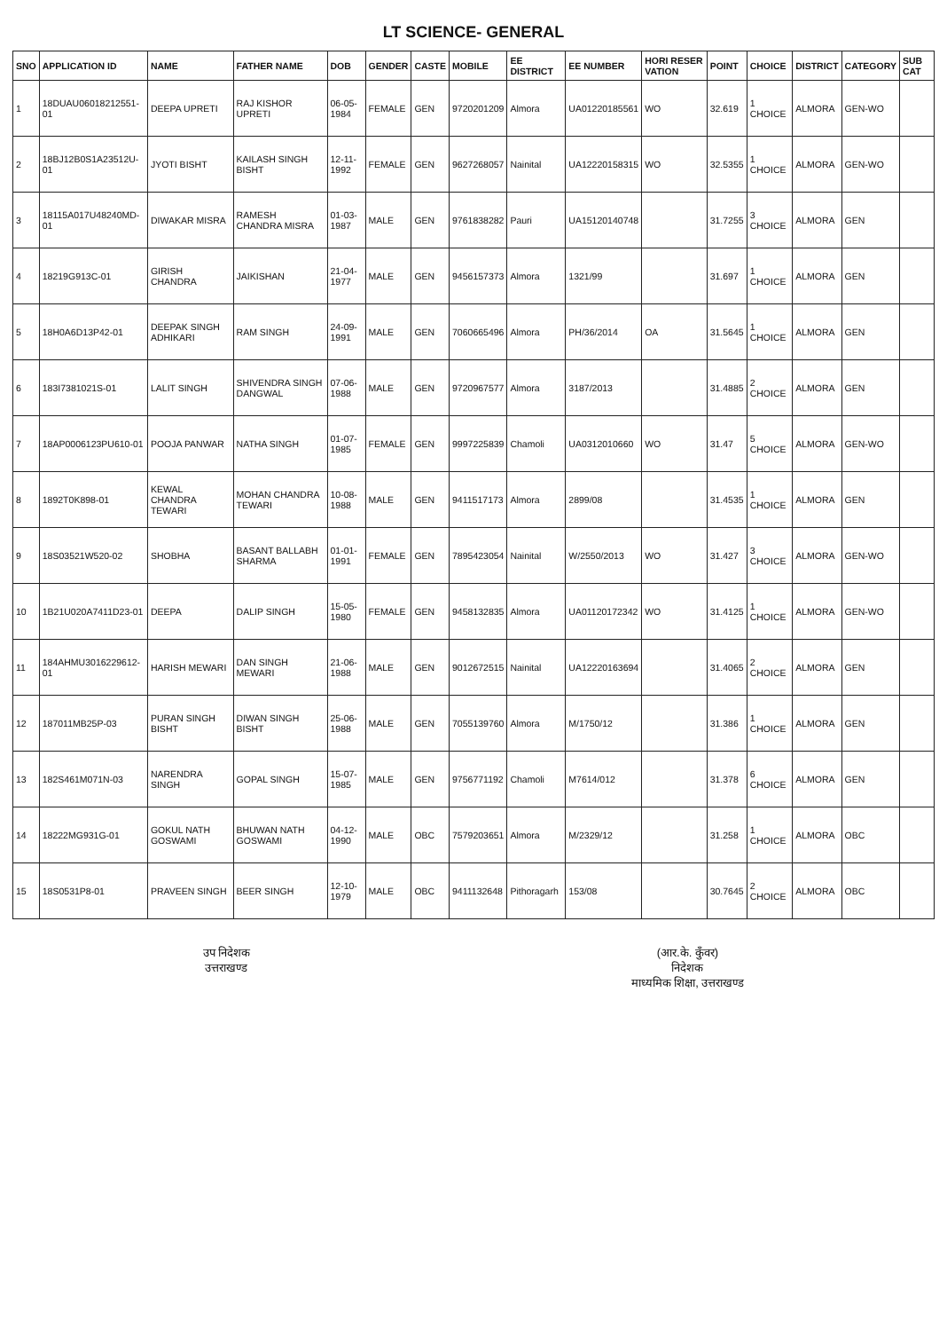LT SCIENCE- GENERAL
| SNO | APPLICATION ID | NAME | FATHER NAME | DOB | GENDER | CASTE | MOBILE | EE DISTRICT | EE NUMBER | HORI RESER VATION | POINT | CHOICE | DISTRICT | CATEGORY | SUB CAT |
| --- | --- | --- | --- | --- | --- | --- | --- | --- | --- | --- | --- | --- | --- | --- | --- |
| 1 | 18DUAU06018212551-01 | DEEPA UPRETI | RAJ KISHOR UPRETI | 06-05-1984 | FEMALE | GEN | 9720201209 | Almora | UA01220185561 | WO | 32.619 | 1 CHOICE | ALMORA | GEN-WO | |
| 2 | 18BJ12B0S1A23512U-01 | JYOTI BISHT | KAILASH SINGH BISHT | 12-11-1992 | FEMALE | GEN | 9627268057 | Nainital | UA12220158315 | WO | 32.5355 | 1 CHOICE | ALMORA | GEN-WO | |
| 3 | 18115A017U48240MD-01 | DIWAKAR MISRA | RAMESH CHANDRA MISRA | 01-03-1987 | MALE | GEN | 9761838282 | Pauri | UA15120140748 | | 31.7255 | 3 CHOICE | ALMORA | GEN | |
| 4 | 18219G913C-01 | GIRISH CHANDRA | JAIKISHAN | 21-04-1977 | MALE | GEN | 9456157373 | Almora | 1321/99 | | 31.697 | 1 CHOICE | ALMORA | GEN | |
| 5 | 18H0A6D13P42-01 | DEEPAK SINGH ADHIKARI | RAM SINGH | 24-09-1991 | MALE | GEN | 7060665496 | Almora | PH/36/2014 | OA | 31.5645 | 1 CHOICE | ALMORA | GEN | |
| 6 | 183I7381021S-01 | LALIT SINGH | SHIVENDRA SINGH DANGWAL | 07-06-1988 | MALE | GEN | 9720967577 | Almora | 3187/2013 | | 31.4885 | 2 CHOICE | ALMORA | GEN | |
| 7 | 18AP0006123PU610-01 | POOJA PANWAR | NATHA SINGH | 01-07-1985 | FEMALE | GEN | 9997225839 | Chamoli | UA0312010660 | WO | 31.47 | 5 CHOICE | ALMORA | GEN-WO | |
| 8 | 1892T0K898-01 | KEWAL CHANDRA TEWARI | MOHAN CHANDRA TEWARI | 10-08-1988 | MALE | GEN | 9411517173 | Almora | 2899/08 | | 31.4535 | 1 CHOICE | ALMORA | GEN | |
| 9 | 18S03521W520-02 | SHOBHA | BASANT BALLABH SHARMA | 01-01-1991 | FEMALE | GEN | 7895423054 | Nainital | W/2550/2013 | WO | 31.427 | 3 CHOICE | ALMORA | GEN-WO | |
| 10 | 1B21U020A7411D23-01 | DEEPA | DALIP SINGH | 15-05-1980 | FEMALE | GEN | 9458132835 | Almora | UA01120172342 | WO | 31.4125 | 1 CHOICE | ALMORA | GEN-WO | |
| 11 | 184AHMU3016229612-01 | HARISH MEWARI | DAN SINGH MEWARI | 21-06-1988 | MALE | GEN | 9012672515 | Nainital | UA12220163694 | | 31.4065 | 2 CHOICE | ALMORA | GEN | |
| 12 | 187011MB25P-03 | PURAN SINGH BISHT | DIWAN SINGH BISHT | 25-06-1988 | MALE | GEN | 7055139760 | Almora | M/1750/12 | | 31.386 | 1 CHOICE | ALMORA | GEN | |
| 13 | 182S461M071N-03 | NARENDRA SINGH | GOPAL SINGH | 15-07-1985 | MALE | GEN | 9756771192 | Chamoli | M7614/012 | | 31.378 | 6 CHOICE | ALMORA | GEN | |
| 14 | 18222MG931G-01 | GOKUL NATH GOSWAMI | BHUWAN NATH GOSWAMI | 04-12-1990 | MALE | OBC | 7579203651 | Almora | M/2329/12 | | 31.258 | 1 CHOICE | ALMORA | OBC | |
| 15 | 18S0531P8-01 | PRAVEEN SINGH | BEER SINGH | 12-10-1979 | MALE | OBC | 9411132648 | Pithoragarh | 153/08 | | 30.7645 | 2 CHOICE | ALMORA | OBC | |
उप निदेशक
उत्तराखण्ड
(आर.के. कुँवर)
निदेशक
माध्यमिक शिक्षा, उत्तराखण्ड